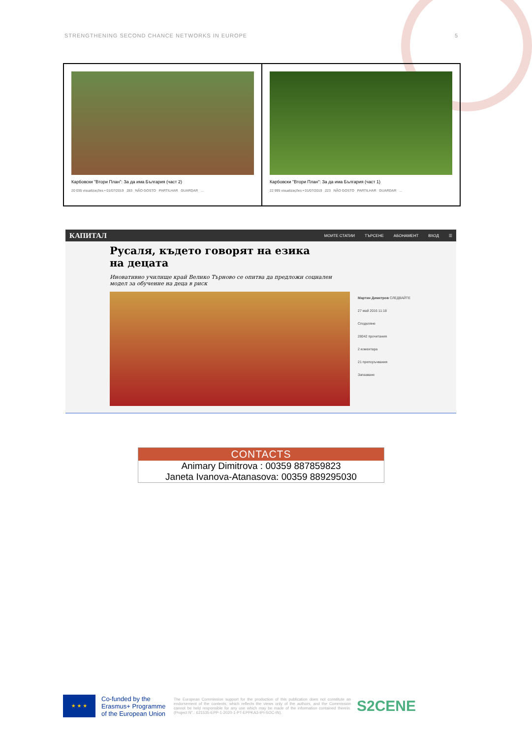STRENGTHENING SECOND CHANCE NETWORKS IN EUROPE 5
Карбовски "Втори План": За да има България (част 2)
20 035 visualizações • 01/07/2019 283 NÃO GOSTO PARTILHAR GUARDAR ...
Карбовски "Втори План": За да има България (част 1)
22 995 visualizações • 01/07/2019 223 NÃO GOSTO PARTILHAR GUARDAR ...
КАПИТАЛ МОИТЕ СТАТИИ ТЪРСЕНЕ АБОНАМЕНТ ВХОД ☰
Русаля, където говорят на езика на децата
Иновативно училище край Велико Търново се опитва да предложи социален модел за обучение на деца в риск
Мартин Димитров СЛЕДВАЙТЕ
27 май 2016 11:18
Споделяне
28042 прочитания
2 коментара
21 препоръчвания
Запазване
| CONTACTS |
| --- |
| Animary Dimitrova : 00359 887859823 |
| Janeta Ivanova-Atanasova: 00359 889295030 |
★ ★ ★
Co-funded by the Erasmus+ Programme of the European Union
The European Commission support for the production of this publication does not constitute an endorsement of the contents, which reflects the views only of the authors, and the Commission cannot be held responsible for any use which may be made of the information contained therein. (Project N°.: 621535-EPP-1-2020-1-PT-EPPKA3-IPI-SOC-IN).
S2CENE